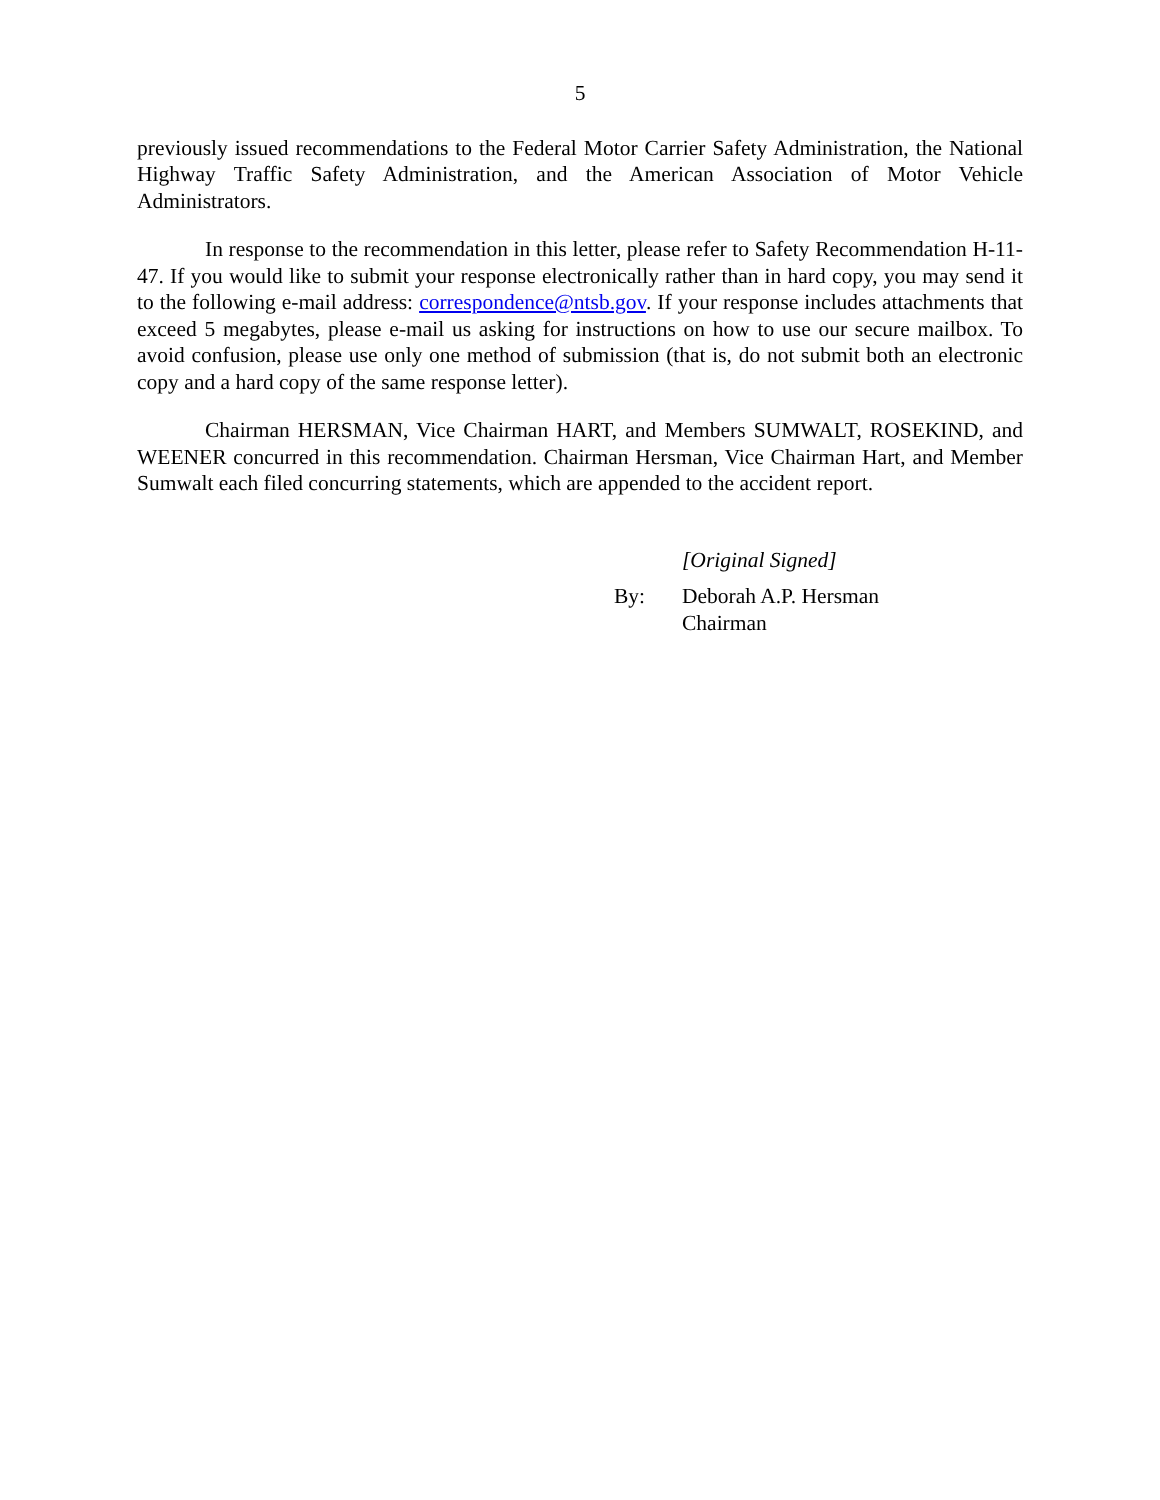5
previously issued recommendations to the Federal Motor Carrier Safety Administration, the National Highway Traffic Safety Administration, and the American Association of Motor Vehicle Administrators.
In response to the recommendation in this letter, please refer to Safety Recommendation H-11-47. If you would like to submit your response electronically rather than in hard copy, you may send it to the following e-mail address: correspondence@ntsb.gov. If your response includes attachments that exceed 5 megabytes, please e-mail us asking for instructions on how to use our secure mailbox. To avoid confusion, please use only one method of submission (that is, do not submit both an electronic copy and a hard copy of the same response letter).
Chairman HERSMAN, Vice Chairman HART, and Members SUMWALT, ROSEKIND, and WEENER concurred in this recommendation. Chairman Hersman, Vice Chairman Hart, and Member Sumwalt each filed concurring statements, which are appended to the accident report.
[Original Signed]
By: Deborah A.P. Hersman
Chairman